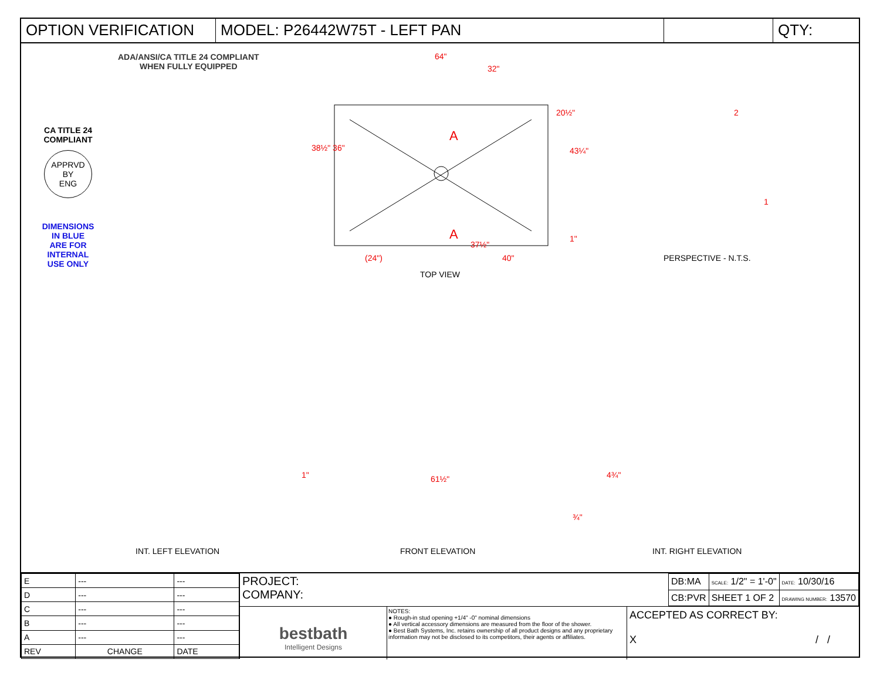OPTION VERIFICATION MODEL: P26442W75T - LEFT PAN QTY:
CA TITLE 24
COMPLIANT
APPRVD
BY
ENG
DIMENSIONS
IN BLUE
ARE FOR
INTERNAL
USE ONLY
ADA/ANSI/CA TITLE 24 COMPLIANT
WHEN FULLY EQUIPPED
64"
32"
20½"
38½" 36"
A
43¼"
A 1"
37½"
(24") 40"
TOP VIEW
2
1
PERSPECTIVE - N.T.S.
1" 61½" 4¾"
¾"
INT. LEFT ELEVATION FRONT ELEVATION INT. RIGHT ELEVATION
| E | --- | --- |
| D | --- | --- |
| C | --- | --- |
| B | --- | --- |
| A | --- | --- |
| REV | CHANGE | DATE |
PROJECT:
COMPANY:
| DB:MA | SCALE: 1/2" = 1'-0" | DATE: 10/30/16 |
| CB:PVR | SHEET 1 OF 2 | DRAWING NUMBER: 13570 |
bestbath
Intelligent Designs
NOTES:
● Rough-in stud opening +1/4" -0" nominal dimensions
● All vertical accessory dimensions are measured from the floor of the shower.
● Best Bath Systems, Inc. retains ownership of all product designs and any proprietary information may not be disclosed to its competitors, their agents or affiliates.
ACCEPTED AS CORRECT BY:
X / /